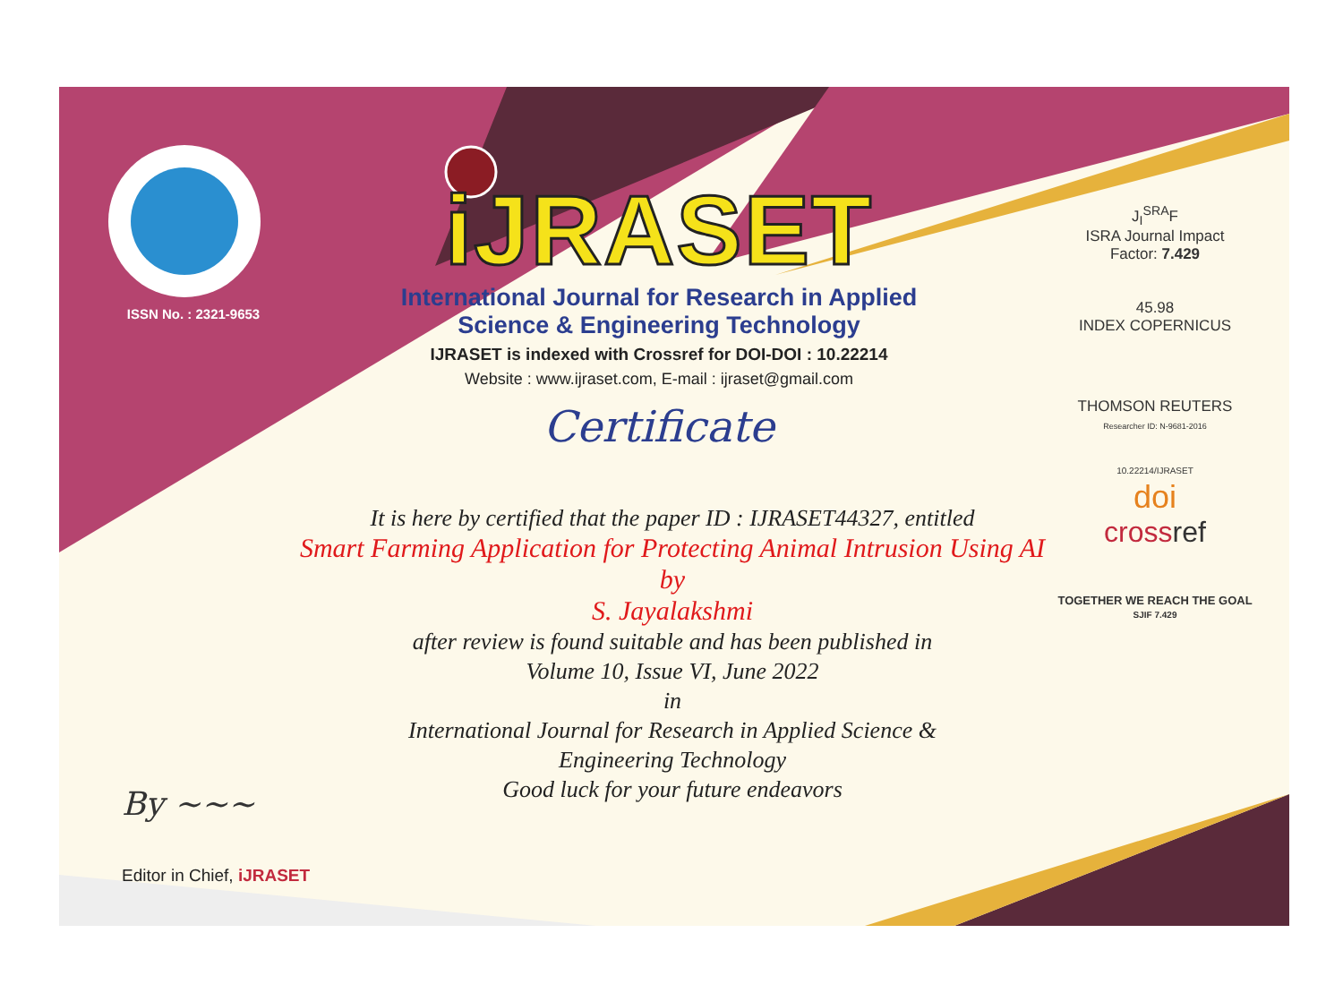ISSN No. : 2321-9653
iJRASET
International Journal for Research in Applied
Science & Engineering Technology
IJRASET is indexed with Crossref for DOI-DOI : 10.22214
Website : www.ijraset.com, E-mail : ijraset@gmail.com
Certificate
It is here by certified that the paper ID : IJRASET44327, entitled
Smart Farming Application for Protecting Animal Intrusion Using AI
by
S. Jayalakshmi
after review is found suitable and has been published in
Volume 10, Issue VI, June 2022
in
International Journal for Research in Applied Science &
Engineering Technology
Good luck for your future endeavors
J<sub>I</sub><sup>SRA</sup>F
ISRA Journal Impact
Factor: 7.429
45.98
INDEX COPERNICUS
THOMSON REUTERS
Researcher ID: N-9681-2016
10.22214/IJRASET
doi
cross ref
TOGETHER WE REACH THE GOAL
SJIF 7.429
By ~~~
Editor in Chief, iJRASET